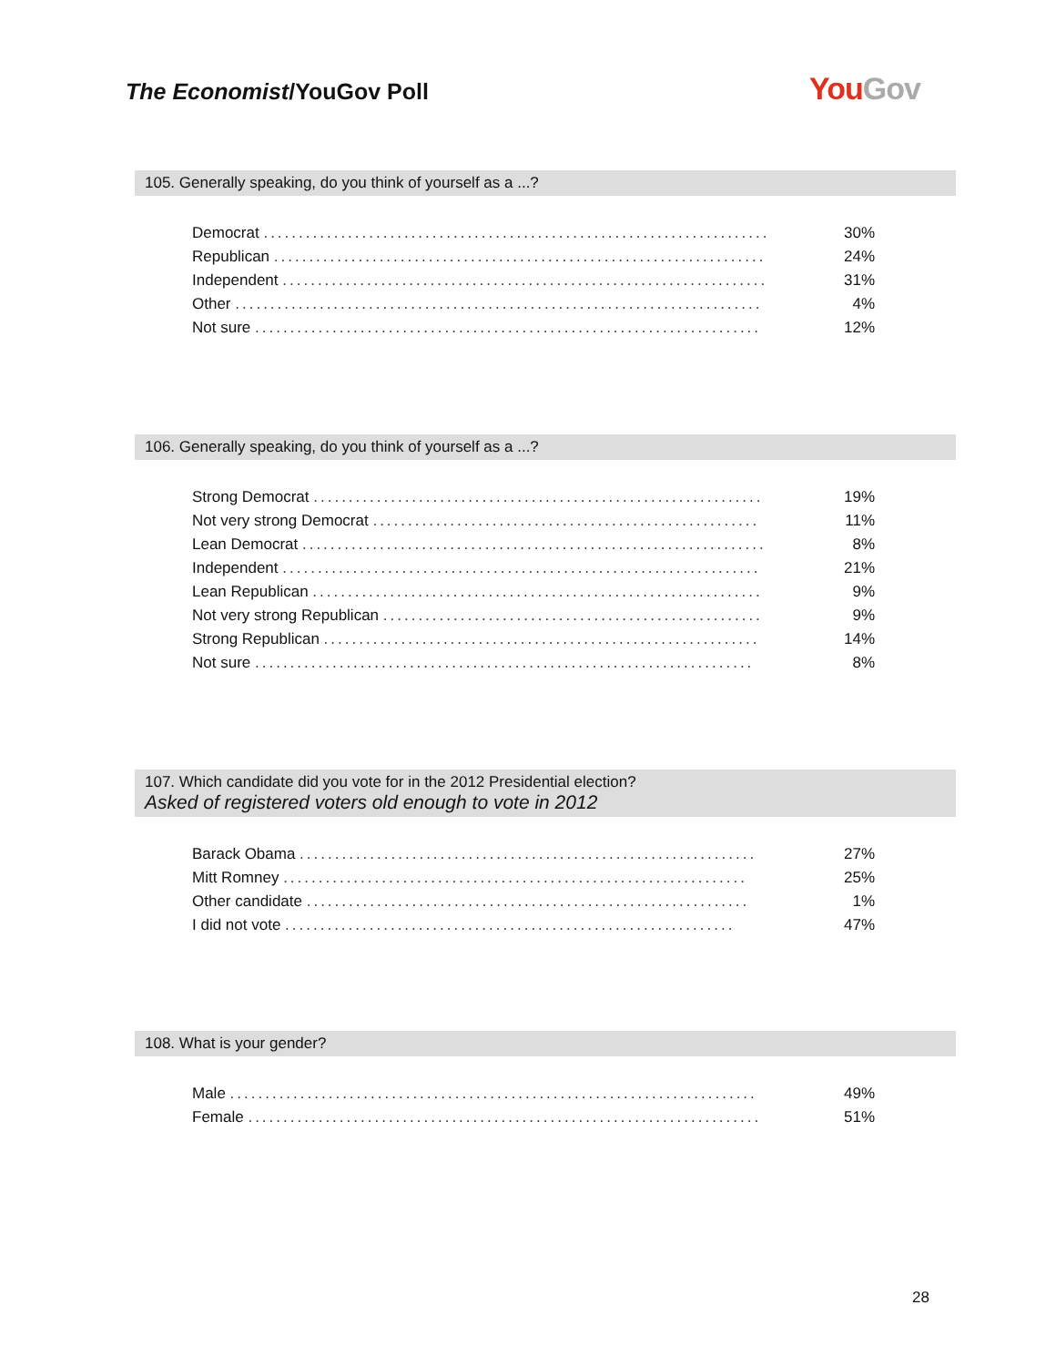The Economist/YouGov Poll YouGov
105. Generally speaking, do you think of yourself as a ...?
| Democrat ........................................................................ | 30% |
| Republican ...................................................................... | 24% |
| Independent ..................................................................... | 31% |
| Other ........................................................................... | 4% |
| Not sure ........................................................................ | 12% |
106. Generally speaking, do you think of yourself as a ...?
| Strong Democrat ................................................................ | 19% |
| Not very strong Democrat ....................................................... | 11% |
| Lean Democrat .................................................................. | 8% |
| Independent .................................................................... | 21% |
| Lean Republican ................................................................ | 9% |
| Not very strong Republican ...................................................... | 9% |
| Strong Republican .............................................................. | 14% |
| Not sure ....................................................................... | 8% |
107. Which candidate did you vote for in the 2012 Presidential election?
Asked of registered voters old enough to vote in 2012
| Barack Obama ................................................................. | 27% |
| Mitt Romney .................................................................. | 25% |
| Other candidate ............................................................... | 1% |
| I did not vote ................................................................ | 47% |
108. What is your gender?
| Male ........................................................................... | 49% |
| Female ......................................................................... | 51% |
28